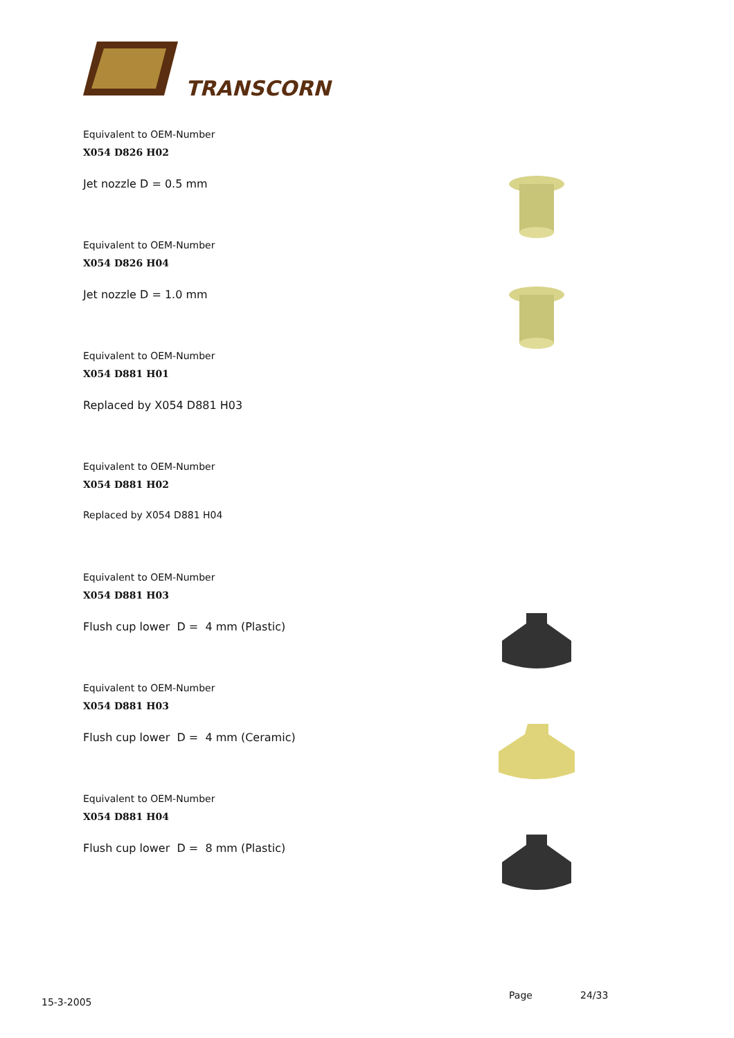TRANSCORN
Equivalent to OEM-Number
X054 D826 H02
Jet nozzle D = 0.5 mm
Equivalent to OEM-Number
X054 D826 H04
Jet nozzle D = 1.0 mm
Equivalent to OEM-Number
X054 D881 H01
Replaced by X054 D881 H03
Equivalent to OEM-Number
X054 D881 H02
Replaced by X054 D881 H04
Equivalent to OEM-Number
X054 D881 H03
Flush cup lower D = 4 mm (Plastic)
Equivalent to OEM-Number
X054 D881 H03
Flush cup lower D = 4 mm (Ceramic)
Equivalent to OEM-Number
X054 D881 H04
Flush cup lower D = 8 mm (Plastic)
15-3-2005
Page 24/33